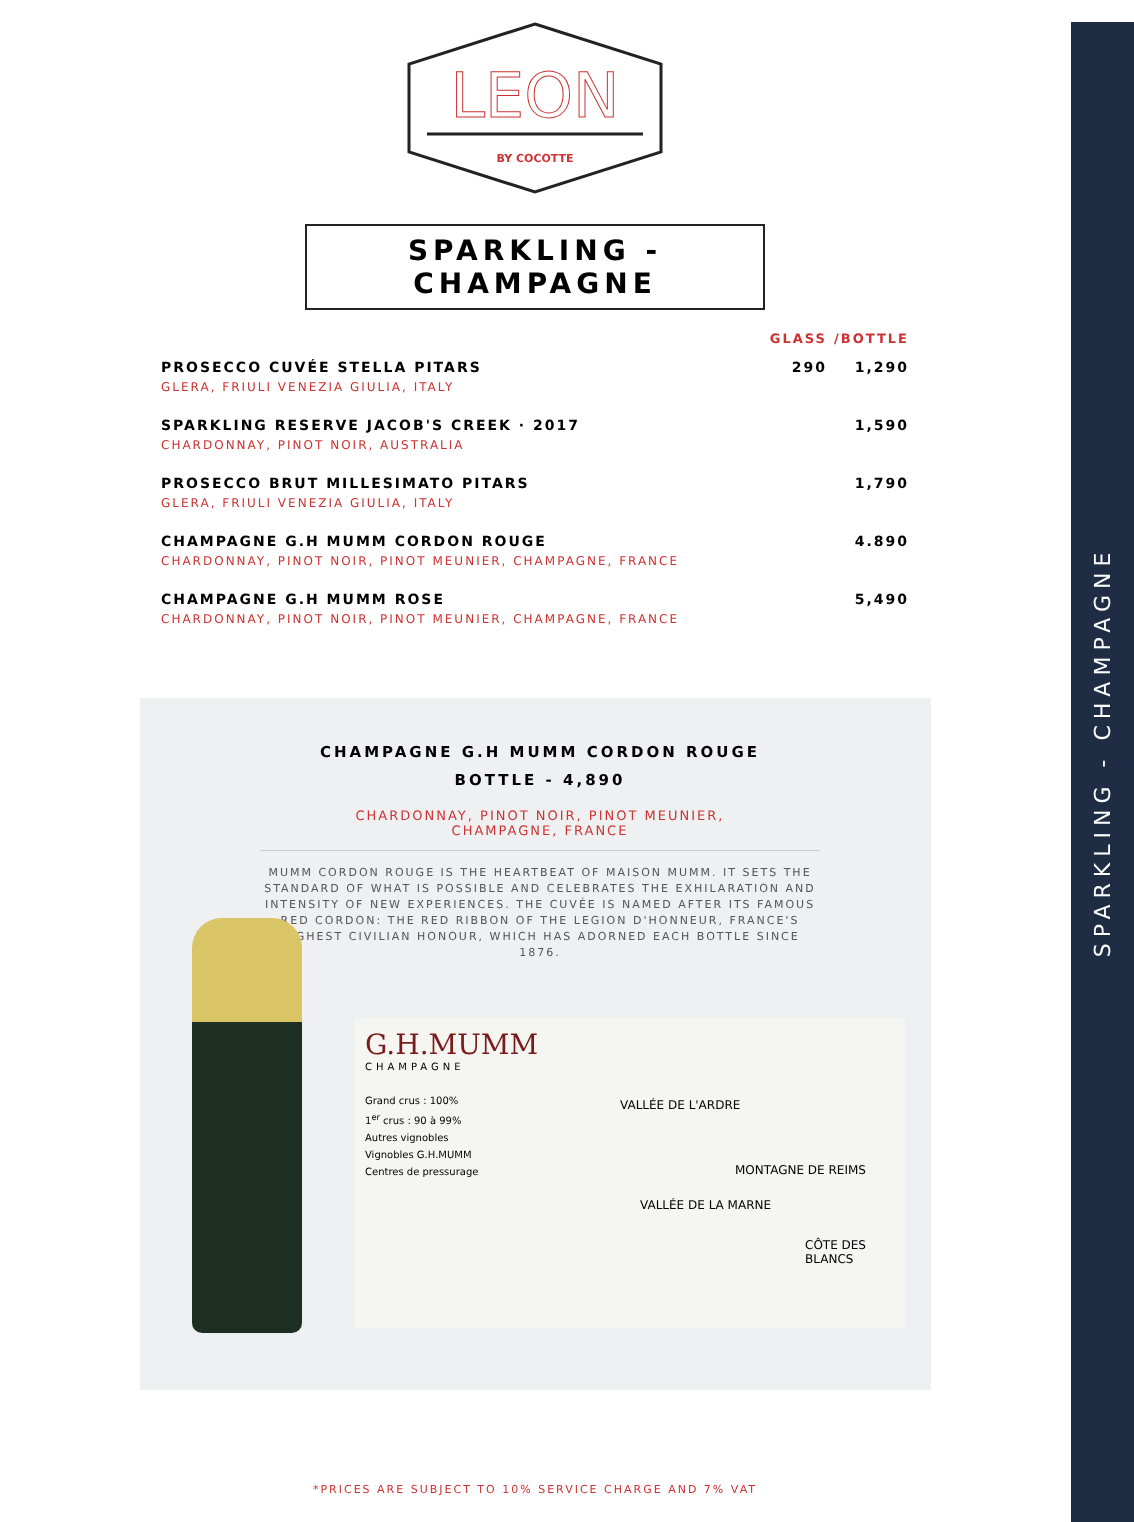SPARKLING - CHAMPAGNE
LEON
BY COCOTTE
SPARKLING - CHAMPAGNE
| | GLASS | /BOTTLE |
| --- | --- | --- |
| PROSECCO CUVÉE STELLA PITARS GLERA, FRIULI VENEZIA GIULIA, ITALY | 290 | 1,290 |
| SPARKLING RESERVE JACOB'S CREEK · 2017 CHARDONNAY, PINOT NOIR, AUSTRALIA | | 1,590 |
| PROSECCO BRUT MILLESIMATO PITARS GLERA, FRIULI VENEZIA GIULIA, ITALY | | 1,790 |
| CHAMPAGNE G.H MUMM CORDON ROUGE CHARDONNAY, PINOT NOIR, PINOT MEUNIER, CHAMPAGNE, FRANCE | | 4.890 |
| CHAMPAGNE G.H MUMM ROSE CHARDONNAY, PINOT NOIR, PINOT MEUNIER, CHAMPAGNE, FRANCE | | 5,490 |
CHAMPAGNE G.H MUMM CORDON ROUGE
BOTTLE - 4,890
CHARDONNAY, PINOT NOIR, PINOT MEUNIER,
CHAMPAGNE, FRANCE
MUMM CORDON ROUGE IS THE HEARTBEAT OF MAISON MUMM. IT SETS THE STANDARD OF WHAT IS POSSIBLE AND CELEBRATES THE EXHILARATION AND INTENSITY OF NEW EXPERIENCES. THE CUVÉE IS NAMED AFTER ITS FAMOUS RED CORDON: THE RED RIBBON OF THE LEGION D'HONNEUR, FRANCE'S HIGHEST CIVILIAN HONOUR, WHICH HAS ADORNED EACH BOTTLE SINCE 1876.
G.H.MUMM
CHAMPAGNE
Grand crus : 100%
1<sup>er</sup> crus : 90 à 99%
Autres vignobles
Vignobles G.H.MUMM
Centres de pressurage
VALLÉE DE L'ARDRE
MONTAGNE DE REIMS
VALLÉE DE LA MARNE
CÔTE DES BLANCS
*PRICES ARE SUBJECT TO 10% SERVICE CHARGE AND 7% VAT